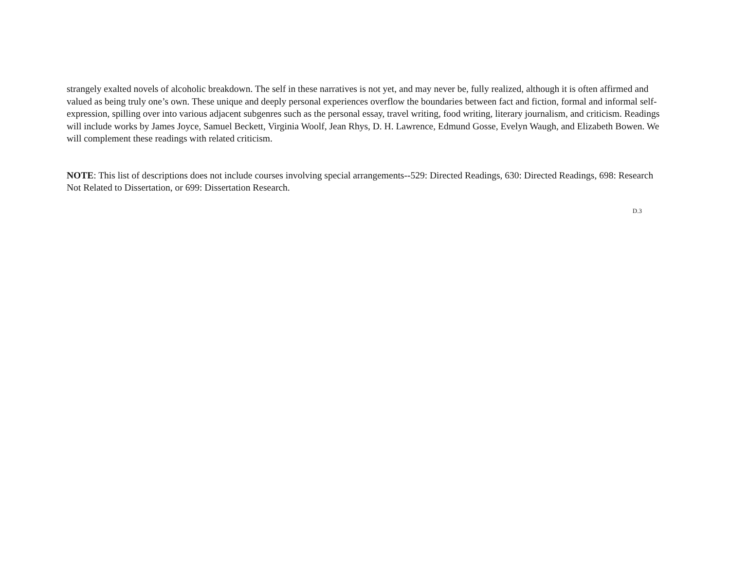strangely exalted novels of alcoholic breakdown. The self in these narratives is not yet, and may never be, fully realized, although it is often affirmed and valued as being truly one’s own. These unique and deeply personal experiences overflow the boundaries between fact and fiction, formal and informal self-expression, spilling over into various adjacent subgenres such as the personal essay, travel writing, food writing, literary journalism, and criticism. Readings will include works by James Joyce, Samuel Beckett, Virginia Woolf, Jean Rhys, D. H. Lawrence, Edmund Gosse, Evelyn Waugh, and Elizabeth Bowen. We will complement these readings with related criticism.
NOTE: This list of descriptions does not include courses involving special arrangements--529: Directed Readings, 630: Directed Readings, 698: Research Not Related to Dissertation, or 699: Dissertation Research.
D.3